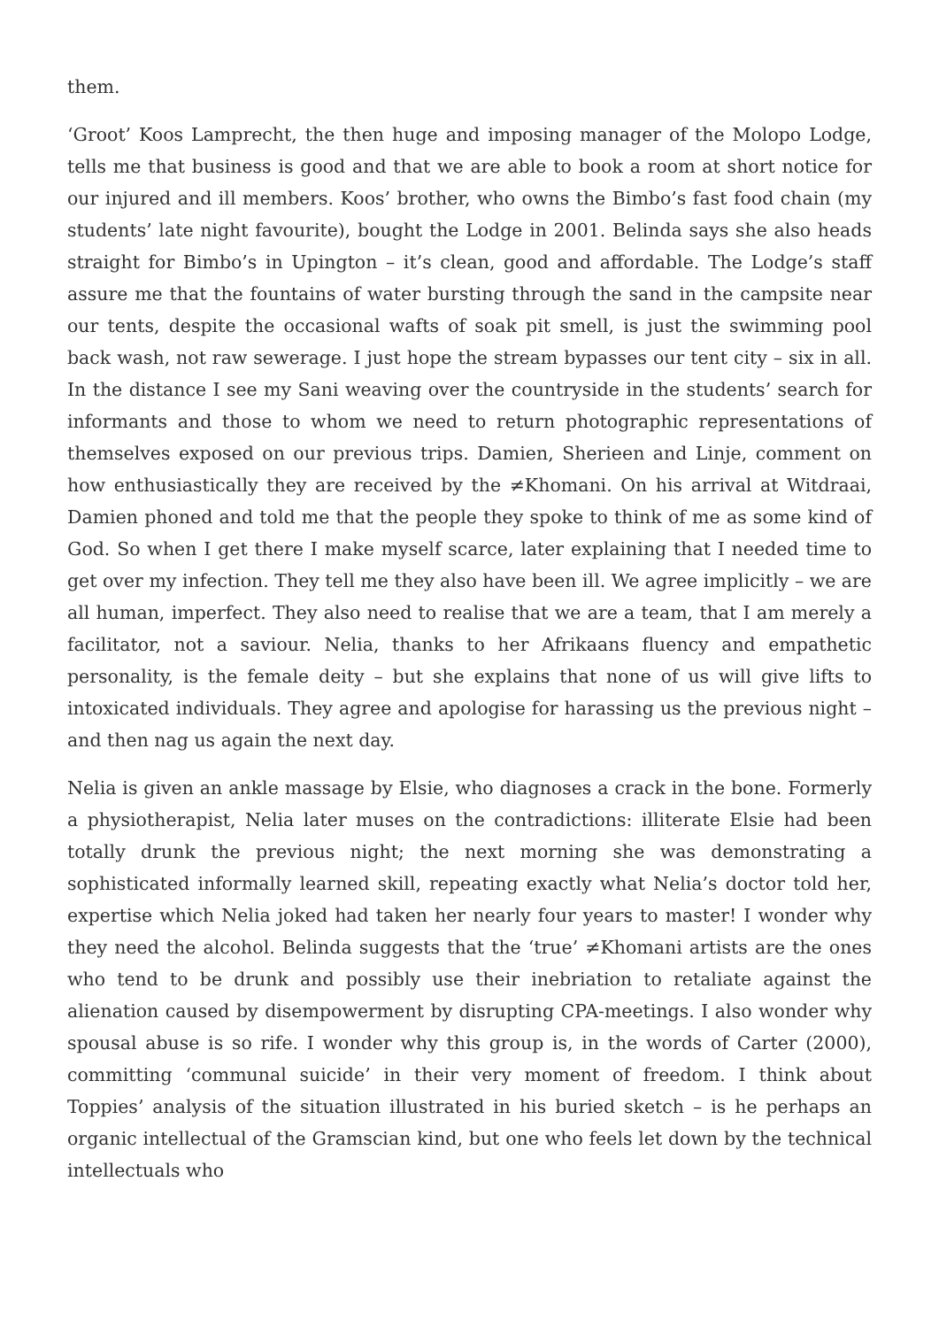them.
‘Groot’ Koos Lamprecht, the then huge and imposing manager of the Molopo Lodge, tells me that business is good and that we are able to book a room at short notice for our injured and ill members. Koos’ brother, who owns the Bimbo’s fast food chain (my students’ late night favourite), bought the Lodge in 2001. Belinda says she also heads straight for Bimbo’s in Upington – it’s clean, good and affordable. The Lodge’s staff assure me that the fountains of water bursting through the sand in the campsite near our tents, despite the occasional wafts of soak pit smell, is just the swimming pool back wash, not raw sewerage. I just hope the stream bypasses our tent city – six in all. In the distance I see my Sani weaving over the countryside in the students’ search for informants and those to whom we need to return photographic representations of themselves exposed on our previous trips. Damien, Sherieen and Linje, comment on how enthusiastically they are received by the ≠Khomani. On his arrival at Witdraai, Damien phoned and told me that the people they spoke to think of me as some kind of God. So when I get there I make myself scarce, later explaining that I needed time to get over my infection. They tell me they also have been ill. We agree implicitly – we are all human, imperfect. They also need to realise that we are a team, that I am merely a facilitator, not a saviour. Nelia, thanks to her Afrikaans fluency and empathetic personality, is the female deity – but she explains that none of us will give lifts to intoxicated individuals. They agree and apologise for harassing us the previous night – and then nag us again the next day.
Nelia is given an ankle massage by Elsie, who diagnoses a crack in the bone. Formerly a physiotherapist, Nelia later muses on the contradictions: illiterate Elsie had been totally drunk the previous night; the next morning she was demonstrating a sophisticated informally learned skill, repeating exactly what Nelia’s doctor told her, expertise which Nelia joked had taken her nearly four years to master! I wonder why they need the alcohol. Belinda suggests that the ‘true’ ≠Khomani artists are the ones who tend to be drunk and possibly use their inebriation to retaliate against the alienation caused by disempowerment by disrupting CPA-meetings. I also wonder why spousal abuse is so rife. I wonder why this group is, in the words of Carter (2000), committing ‘communal suicide’ in their very moment of freedom. I think about Toppies’ analysis of the situation illustrated in his buried sketch – is he perhaps an organic intellectual of the Gramscian kind, but one who feels let down by the technical intellectuals who